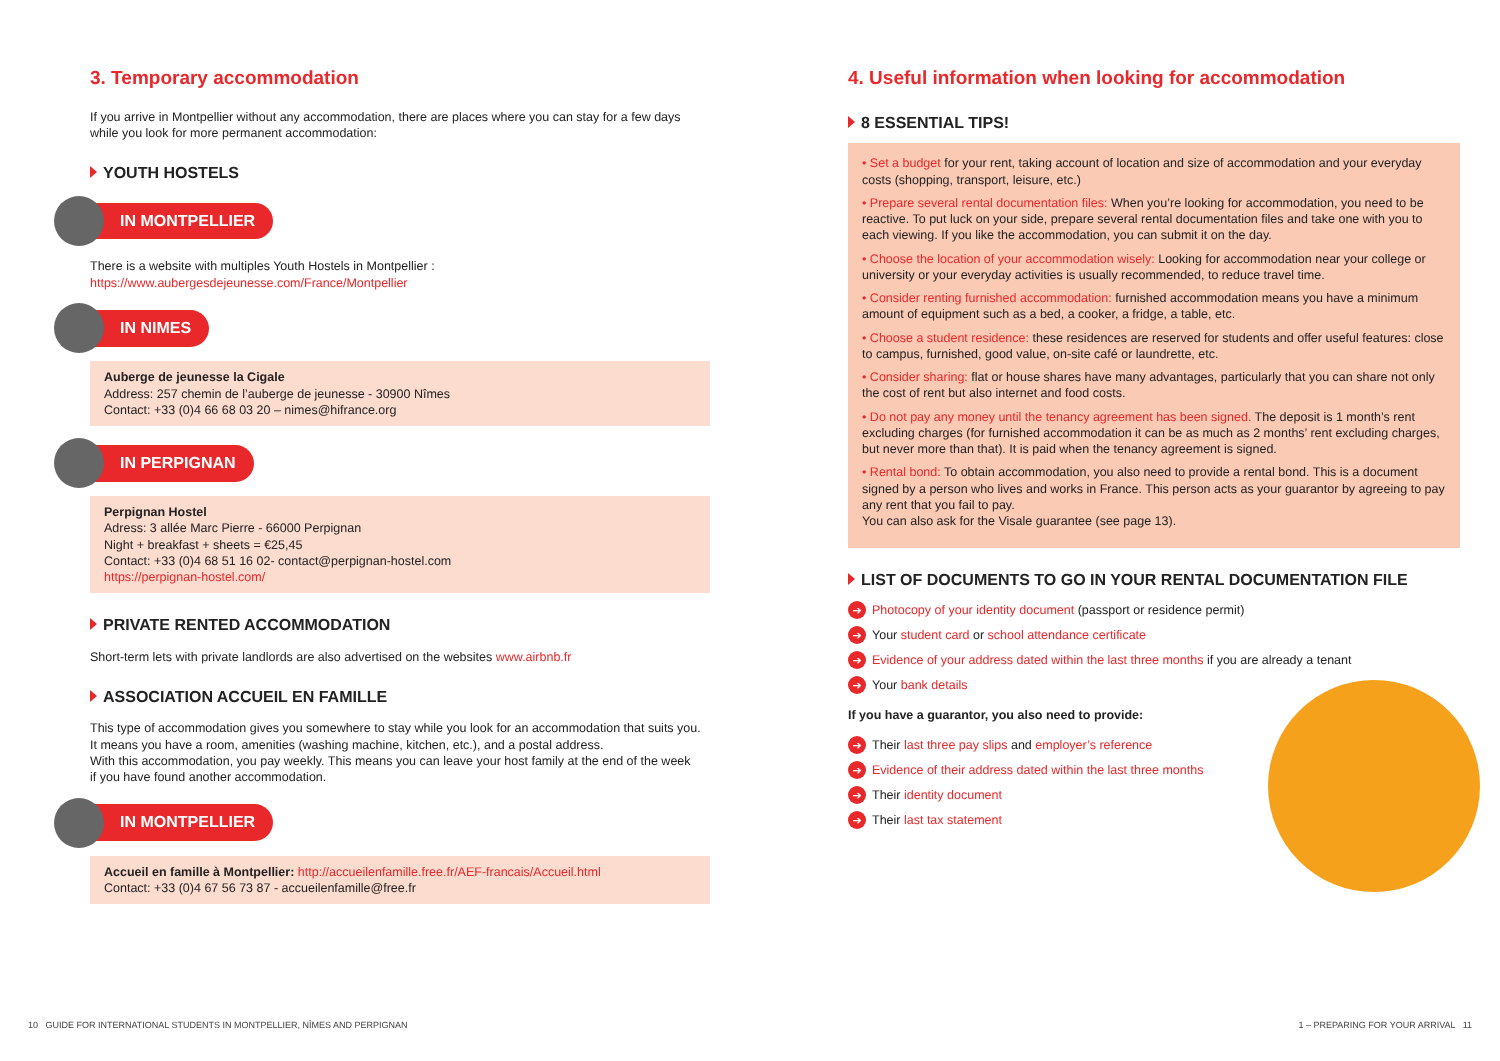3. Temporary accommodation
If you arrive in Montpellier without any accommodation, there are places where you can stay for a few days while you look for more permanent accommodation:
YOUTH HOSTELS
IN MONTPELLIER
There is a website with multiples Youth Hostels in Montpellier :
https://www.aubergesdejeunesse.com/France/Montpellier
IN NIMES
Auberge de jeunesse la Cigale
Address: 257 chemin de l’auberge de jeunesse - 30900 Nîmes
Contact: +33 (0)4 66 68 03 20 – nimes@hifrance.org
IN PERPIGNAN
Perpignan Hostel
Adress: 3 allée Marc Pierre - 66000 Perpignan
Night + breakfast + sheets = €25,45
Contact: +33 (0)4 68 51 16 02- contact@perpignan-hostel.com
https://perpignan-hostel.com/
PRIVATE RENTED ACCOMMODATION
Short-term lets with private landlords are also advertised on the websites www.airbnb.fr
ASSOCIATION ACCUEIL EN FAMILLE
This type of accommodation gives you somewhere to stay while you look for an accommodation that suits you.
It means you have a room, amenities (washing machine, kitchen, etc.), and a postal address.
With this accommodation, you pay weekly. This means you can leave your host family at the end of the week
if you have found another accommodation.
IN MONTPELLIER
Accueil en famille à Montpellier: http://accueilenfamille.free.fr/AEF-francais/Accueil.html
Contact: +33 (0)4 67 56 73 87 - accueilenfamille@free.fr
4. Useful information when looking for accommodation
8 ESSENTIAL TIPS!
• Set a budget for your rent, taking account of location and size of accommodation and your everyday costs (shopping, transport, leisure, etc.)
• Prepare several rental documentation files: When you’re looking for accommodation, you need to be reactive. To put luck on your side, prepare several rental documentation files and take one with you to each viewing. If you like the accommodation, you can submit it on the day.
• Choose the location of your accommodation wisely: Looking for accommodation near your college or university or your everyday activities is usually recommended, to reduce travel time.
• Consider renting furnished accommodation: furnished accommodation means you have a minimum amount of equipment such as a bed, a cooker, a fridge, a table, etc.
• Choose a student residence: these residences are reserved for students and offer useful features: close to campus, furnished, good value, on-site café or laundrette, etc.
• Consider sharing: flat or house shares have many advantages, particularly that you can share not only the cost of rent but also internet and food costs.
• Do not pay any money until the tenancy agreement has been signed. The deposit is 1 month’s rent excluding charges (for furnished accommodation it can be as much as 2 months’ rent excluding charges, but never more than that). It is paid when the tenancy agreement is signed.
• Rental bond: To obtain accommodation, you also need to provide a rental bond. This is a document signed by a person who lives and works in France. This person acts as your guarantor by agreeing to pay any rent that you fail to pay.
You can also ask for the Visale guarantee (see page 13).
LIST OF DOCUMENTS TO GO IN YOUR RENTAL DOCUMENTATION FILE
Photocopy of your identity document (passport or residence permit)
Your student card or school attendance certificate
Evidence of your address dated within the last three months if you are already a tenant
Your bank details
If you have a guarantor, you also need to provide:
Their last three pay slips and employer’s reference
Evidence of their address dated within the last three months
Their identity document
Their last tax statement
10 GUIDE FOR INTERNATIONAL STUDENTS IN MONTPELLIER, NÎMES AND PERPIGNAN 1 – PREPARING FOR YOUR ARRIVAL 11